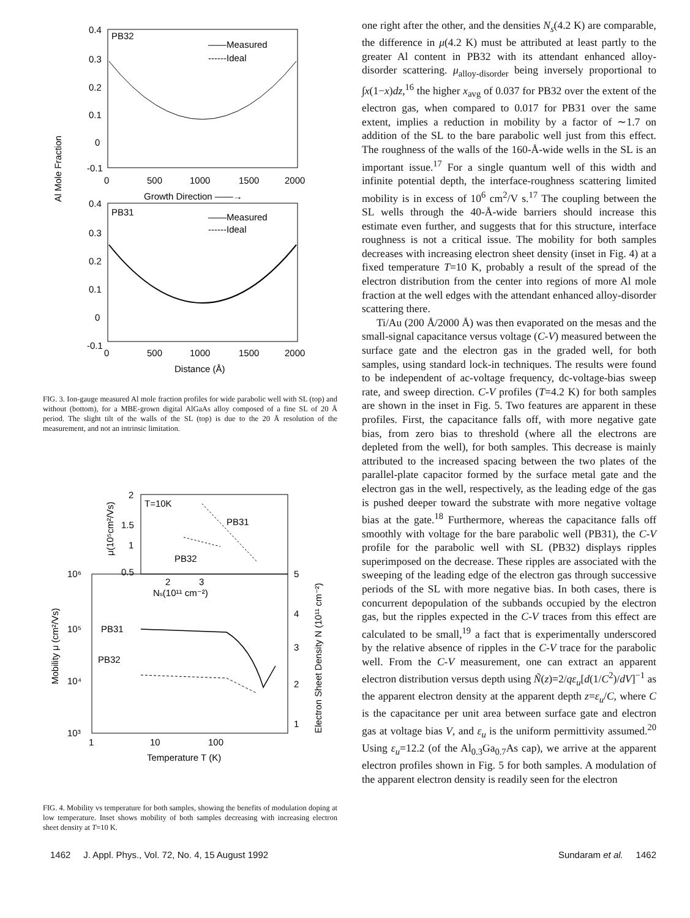PB32
——Measured
------Ideal
0.4
0.3
0.2
0.1
0
-0.1
0
500
1000
1500
2000
Growth Direction ——→
Al Mole Fraction
PB31
——Measured
------Ideal
0.4
0.3
0.2
0.1
0
-0.1
0
500
1000
1500
2000
Distance (Å)
FIG. 3. Ion-gauge measured Al mole fraction profiles for wide parabolic well with SL (top) and without (bottom), for a MBE-grown digital AlGaAs alloy composed of a fine SL of 20 Å period. The slight tilt of the walls of the SL (top) is due to the 20 Å resolution of the measurement, and not an intrinsic limitation.
T=10K
PB31
PB32
2
1.5
1
0.5
μ(10⁵cm²/Vs)
2
3
Ns(10¹¹ cm⁻²)
10⁶
10⁵
10⁴
10³
PB31
PB32
5
4
3
2
1
Mobility μ (cm²/Vs)
Electron Sheet Density N (10¹¹ cm⁻²)
1
10
100
Temperature T (K)
FIG. 4. Mobility vs temperature for both samples, showing the benefits of modulation doping at low temperature. Inset shows mobility of both samples decreasing with increasing electron sheet density at T=10 K.
one right after the other, and the densities N<sub>s</sub>(4.2 K) are comparable, the difference in μ(4.2 K) must be attributed at least partly to the greater Al content in PB32 with its attendant enhanced alloy-disorder scattering. μ<sub>alloy-disorder</sub> being inversely proportional to ∫x(1−x)dz,<sup>16</sup> the higher x<sub>avg</sub> of 0.037 for PB32 over the extent of the electron gas, when compared to 0.017 for PB31 over the same extent, implies a reduction in mobility by a factor of ∼1.7 on addition of the SL to the bare parabolic well just from this effect. The roughness of the walls of the 160-Å-wide wells in the SL is an important issue.<sup>17</sup> For a single quantum well of this width and infinite potential depth, the interface-roughness scattering limited mobility is in excess of 10<sup>6</sup> cm<sup>2</sup>/V s.<sup>17</sup> The coupling between the SL wells through the 40-Å-wide barriers should increase this estimate even further, and suggests that for this structure, interface roughness is not a critical issue. The mobility for both samples decreases with increasing electron sheet density (inset in Fig. 4) at a fixed temperature T=10 K, probably a result of the spread of the electron distribution from the center into regions of more Al mole fraction at the well edges with the attendant enhanced alloy-disorder scattering there.
Ti/Au (200 Å/2000 Å) was then evaporated on the mesas and the small-signal capacitance versus voltage (C-V) measured between the surface gate and the electron gas in the graded well, for both samples, using standard lock-in techniques. The results were found to be independent of ac-voltage frequency, dc-voltage-bias sweep rate, and sweep direction. C-V profiles (T=4.2 K) for both samples are shown in the inset in Fig. 5. Two features are apparent in these profiles. First, the capacitance falls off, with more negative gate bias, from zero bias to threshold (where all the electrons are depleted from the well), for both samples. This decrease is mainly attributed to the increased spacing between the two plates of the parallel-plate capacitor formed by the surface metal gate and the electron gas in the well, respectively, as the leading edge of the gas is pushed deeper toward the substrate with more negative voltage bias at the gate.<sup>18</sup> Furthermore, whereas the capacitance falls off smoothly with voltage for the bare parabolic well (PB31), the C-V profile for the parabolic well with SL (PB32) displays ripples superimposed on the decrease. These ripples are associated with the sweeping of the leading edge of the electron gas through successive periods of the SL with more negative bias. In both cases, there is concurrent depopulation of the subbands occupied by the electron gas, but the ripples expected in the C-V traces from this effect are calculated to be small,<sup>19</sup> a fact that is experimentally underscored by the relative absence of ripples in the C-V trace for the parabolic well. From the C-V measurement, one can extract an apparent electron distribution versus depth using Ñ(z)=2/qε<sub>u</sub>[d(1/C<sup>2</sup>)/dV]<sup>−1</sup> as the apparent electron density at the apparent depth z=ε<sub>u</sub>/C, where C is the capacitance per unit area between surface gate and electron gas at voltage bias V, and ε<sub>u</sub> is the uniform permittivity assumed.<sup>20</sup> Using ε<sub>u</sub>=12.2 (of the Al<sub>0.3</sub>Ga<sub>0.7</sub>As cap), we arrive at the apparent electron profiles shown in Fig. 5 for both samples. A modulation of the apparent electron density is readily seen for the electron
1462 J. Appl. Phys., Vol. 72, No. 4, 15 August 1992 Sundaram et al. 1462